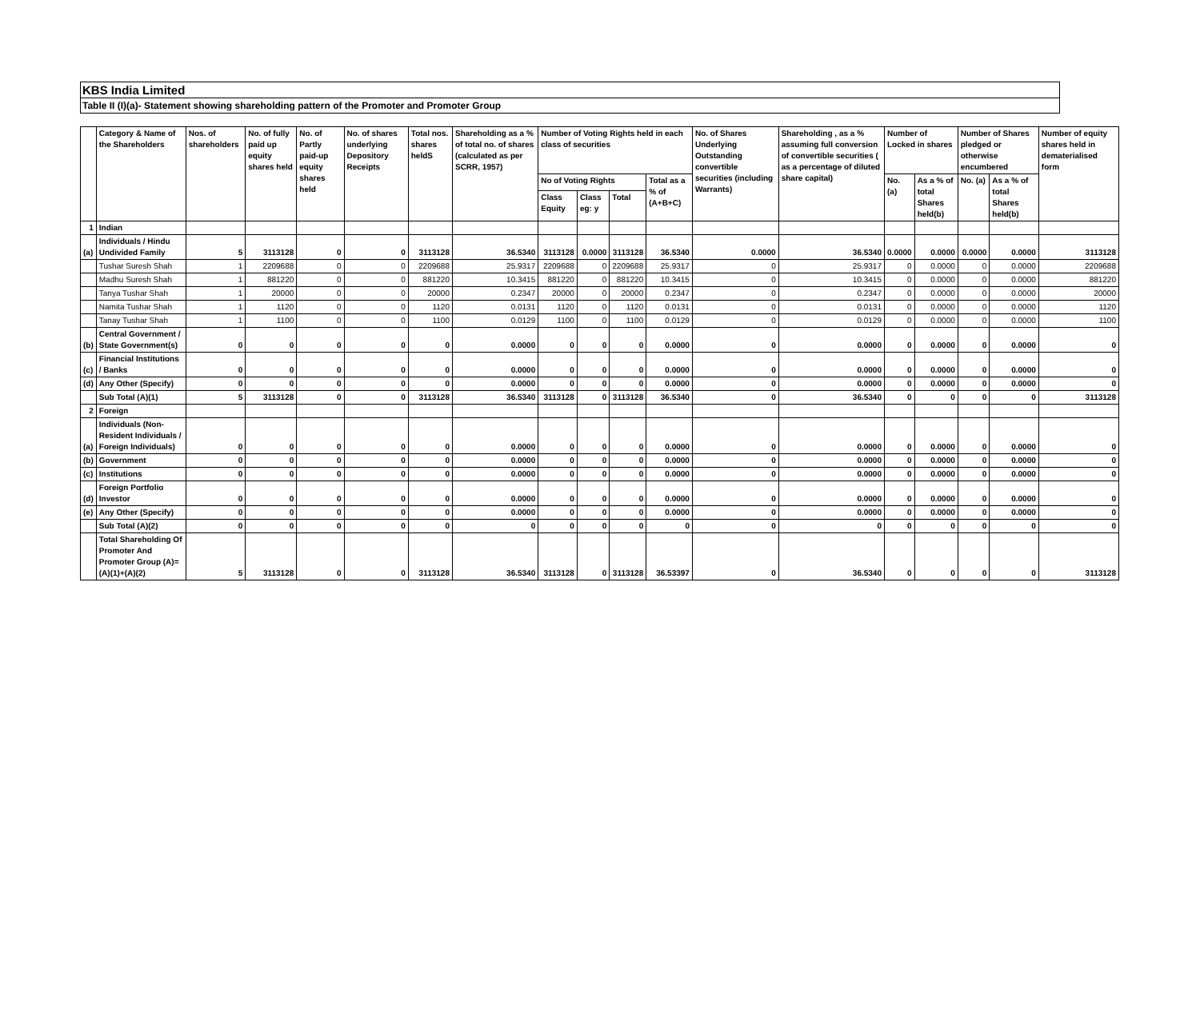KBS India Limited
Table II (I)(a)- Statement showing shareholding pattern of the Promoter and Promoter Group
| | Category & Name of the Shareholders | Nos. of shareholders | No. of fully paid up equity shares held | No. of Partly paid-up equity shares held | No. of shares underlying Depository Receipts | Total nos. shares heldS | Shareholding as a % of total no. of shares (calculated as per SCRR, 1957) | Number of Voting Rights held in each class of securities | | | | No. of Shares Underlying Outstanding convertible securities (including Warrants) | Shareholding , as a % assuming full conversion of convertible securities ( as a percentage of diluted share capital) | Number of Locked in shares | | Number of Shares pledged or otherwise encumbered | | Number of equity shares held in dematerialised form |
| --- | --- | --- | --- | --- | --- | --- | --- | --- | --- | --- | --- | --- | --- | --- | --- | --- | --- | --- |
| | | | | | | | | No of Voting Rights | | | Total as a % of (A+B+C) | | | No. (a) | As a % of total Shares held(b) | No. (a) | As a % of total Shares held(b) | |
| | | | | | | | | Class Equity | Class eg: y | Total | | | | | | | | |
| 1 | Indian | | | | | | | | | | | | | | | | | |
| (a) | Individuals / Hindu Undivided Family | 5 | 3113128 | 0 | 0 | 3113128 | 36.5340 | 3113128 | 0.0000 | 3113128 | 36.5340 | 0.0000 | 36.5340 | 0.0000 | 0.0000 | 0.0000 | 0.0000 | 3113128 |
| | Tushar Suresh Shah | 1 | 2209688 | 0 | 0 | 2209688 | 25.9317 | 2209688 | 0 | 2209688 | 25.9317 | 0 | 25.9317 | 0 | 0.0000 | 0 | 0.0000 | 2209688 |
| | Madhu Suresh Shah | 1 | 881220 | 0 | 0 | 881220 | 10.3415 | 881220 | 0 | 881220 | 10.3415 | 0 | 10.3415 | 0 | 0.0000 | 0 | 0.0000 | 881220 |
| | Tanya Tushar Shah | 1 | 20000 | 0 | 0 | 20000 | 0.2347 | 20000 | 0 | 20000 | 0.2347 | 0 | 0.2347 | 0 | 0.0000 | 0 | 0.0000 | 20000 |
| | Namita Tushar Shah | 1 | 1120 | 0 | 0 | 1120 | 0.0131 | 1120 | 0 | 1120 | 0.0131 | 0 | 0.0131 | 0 | 0.0000 | 0 | 0.0000 | 1120 |
| | Tanay Tushar Shah | 1 | 1100 | 0 | 0 | 1100 | 0.0129 | 1100 | 0 | 1100 | 0.0129 | 0 | 0.0129 | 0 | 0.0000 | 0 | 0.0000 | 1100 |
| (b) | Central Government / State Government(s) | 0 | 0 | 0 | 0 | 0 | 0.0000 | 0 | 0 | 0 | 0.0000 | 0 | 0.0000 | 0 | 0.0000 | 0 | 0.0000 | 0 |
| (c) | Financial Institutions / Banks | 0 | 0 | 0 | 0 | 0 | 0.0000 | 0 | 0 | 0 | 0.0000 | 0 | 0.0000 | 0 | 0.0000 | 0 | 0.0000 | 0 |
| (d) | Any Other (Specify) | 0 | 0 | 0 | 0 | 0 | 0.0000 | 0 | 0 | 0 | 0.0000 | 0 | 0.0000 | 0 | 0.0000 | 0 | 0.0000 | 0 |
| | Sub Total (A)(1) | 5 | 3113128 | 0 | 0 | 3113128 | 36.5340 | 3113128 | 0 | 3113128 | 36.5340 | 0 | 36.5340 | 0 | 0 | 0 | 0 | 3113128 |
| 2 | Foreign | | | | | | | | | | | | | | | | | |
| (a) | Individuals (Non-Resident Individuals / Foreign Individuals) | 0 | 0 | 0 | 0 | 0 | 0.0000 | 0 | 0 | 0 | 0.0000 | 0 | 0.0000 | 0 | 0.0000 | 0 | 0.0000 | 0 |
| (b) | Government | 0 | 0 | 0 | 0 | 0 | 0.0000 | 0 | 0 | 0 | 0.0000 | 0 | 0.0000 | 0 | 0.0000 | 0 | 0.0000 | 0 |
| (c) | Institutions | 0 | 0 | 0 | 0 | 0 | 0.0000 | 0 | 0 | 0 | 0.0000 | 0 | 0.0000 | 0 | 0.0000 | 0 | 0.0000 | 0 |
| (d) | Foreign Portfolio Investor | 0 | 0 | 0 | 0 | 0 | 0.0000 | 0 | 0 | 0 | 0.0000 | 0 | 0.0000 | 0 | 0.0000 | 0 | 0.0000 | 0 |
| (e) | Any Other (Specify) | 0 | 0 | 0 | 0 | 0 | 0.0000 | 0 | 0 | 0 | 0.0000 | 0 | 0.0000 | 0 | 0.0000 | 0 | 0.0000 | 0 |
| | Sub Total (A)(2) | 0 | 0 | 0 | 0 | 0 | 0 | 0 | 0 | 0 | 0 | 0 | 0 | 0 | 0 | 0 | 0 | 0 |
| | Total Shareholding Of Promoter And Promoter Group (A)= (A)(1)+(A)(2) | 5 | 3113128 | 0 | 0 | 3113128 | 36.5340 | 3113128 | 0 | 3113128 | 36.53397 | 0 | 36.5340 | 0 | 0 | 0 | 0 | 3113128 |